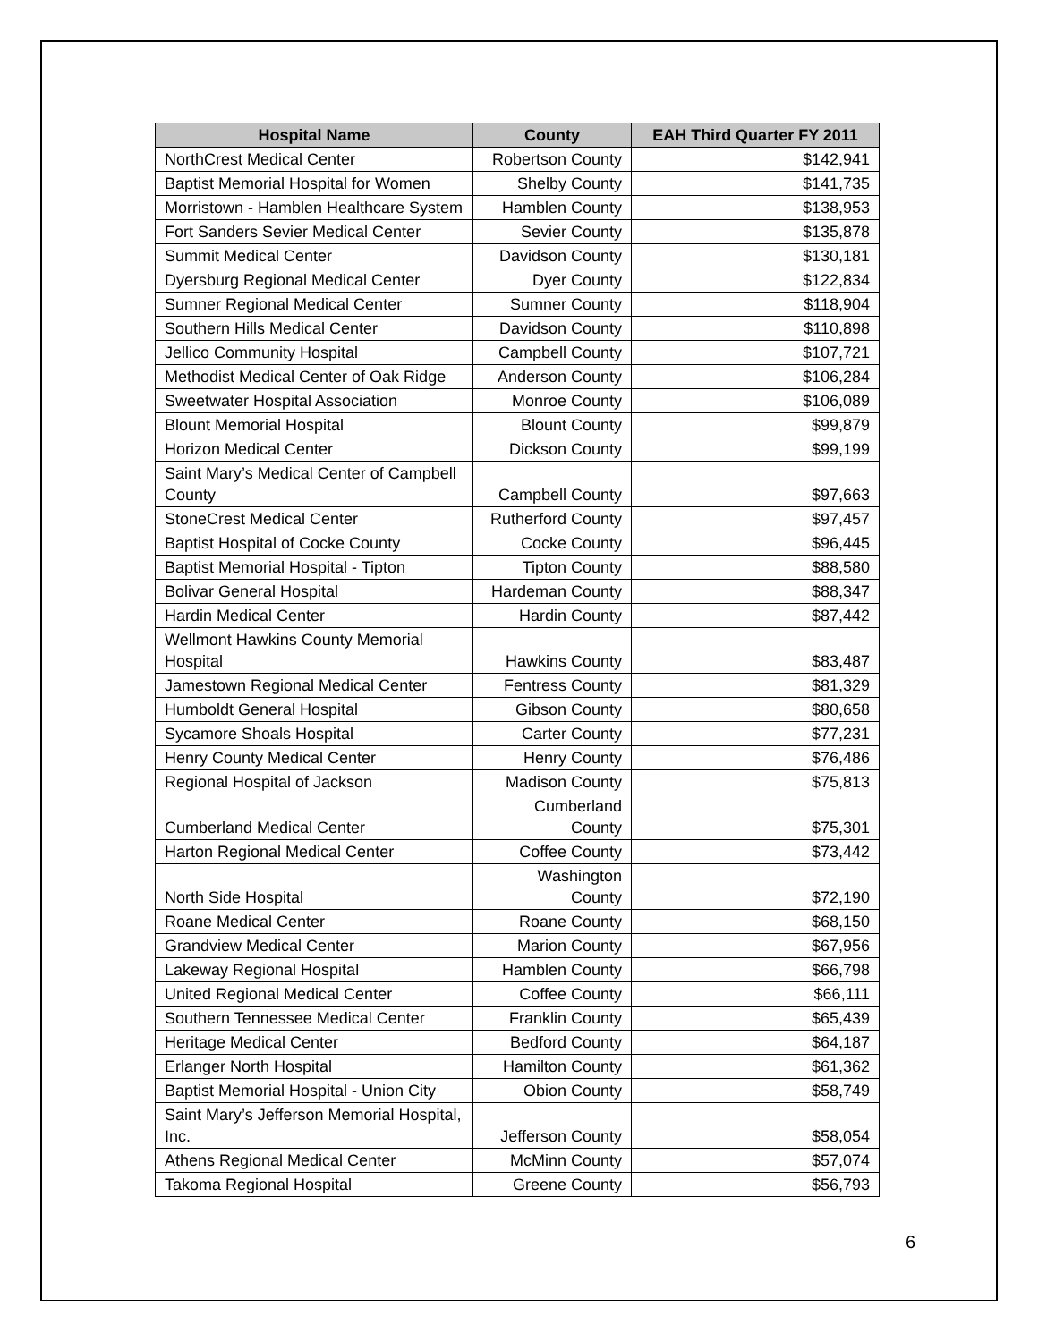| Hospital Name | County | EAH Third Quarter FY 2011 |
| --- | --- | --- |
| NorthCrest Medical Center | Robertson County | $142,941 |
| Baptist Memorial Hospital for Women | Shelby County | $141,735 |
| Morristown - Hamblen Healthcare System | Hamblen County | $138,953 |
| Fort Sanders Sevier Medical Center | Sevier County | $135,878 |
| Summit Medical Center | Davidson County | $130,181 |
| Dyersburg Regional Medical Center | Dyer County | $122,834 |
| Sumner Regional Medical Center | Sumner County | $118,904 |
| Southern Hills Medical Center | Davidson County | $110,898 |
| Jellico Community Hospital | Campbell County | $107,721 |
| Methodist Medical Center of Oak Ridge | Anderson County | $106,284 |
| Sweetwater Hospital Association | Monroe County | $106,089 |
| Blount Memorial Hospital | Blount County | $99,879 |
| Horizon Medical Center | Dickson County | $99,199 |
| Saint Mary’s Medical Center of Campbell County | Campbell County | $97,663 |
| StoneCrest Medical Center | Rutherford County | $97,457 |
| Baptist Hospital of Cocke County | Cocke County | $96,445 |
| Baptist Memorial Hospital - Tipton | Tipton County | $88,580 |
| Bolivar General Hospital | Hardeman County | $88,347 |
| Hardin Medical Center | Hardin County | $87,442 |
| Wellmont Hawkins County Memorial Hospital | Hawkins County | $83,487 |
| Jamestown Regional Medical Center | Fentress County | $81,329 |
| Humboldt General Hospital | Gibson County | $80,658 |
| Sycamore Shoals Hospital | Carter County | $77,231 |
| Henry County Medical Center | Henry County | $76,486 |
| Regional Hospital of Jackson | Madison County | $75,813 |
| Cumberland Medical Center | Cumberland County | $75,301 |
| Harton Regional Medical Center | Coffee County | $73,442 |
| North Side Hospital | Washington County | $72,190 |
| Roane Medical Center | Roane County | $68,150 |
| Grandview Medical Center | Marion County | $67,956 |
| Lakeway Regional Hospital | Hamblen County | $66,798 |
| United Regional Medical Center | Coffee County | $66,111 |
| Southern Tennessee Medical Center | Franklin County | $65,439 |
| Heritage Medical Center | Bedford County | $64,187 |
| Erlanger North Hospital | Hamilton County | $61,362 |
| Baptist Memorial Hospital - Union City | Obion County | $58,749 |
| Saint Mary’s Jefferson Memorial Hospital, Inc. | Jefferson County | $58,054 |
| Athens Regional Medical Center | McMinn County | $57,074 |
| Takoma Regional Hospital | Greene County | $56,793 |
6